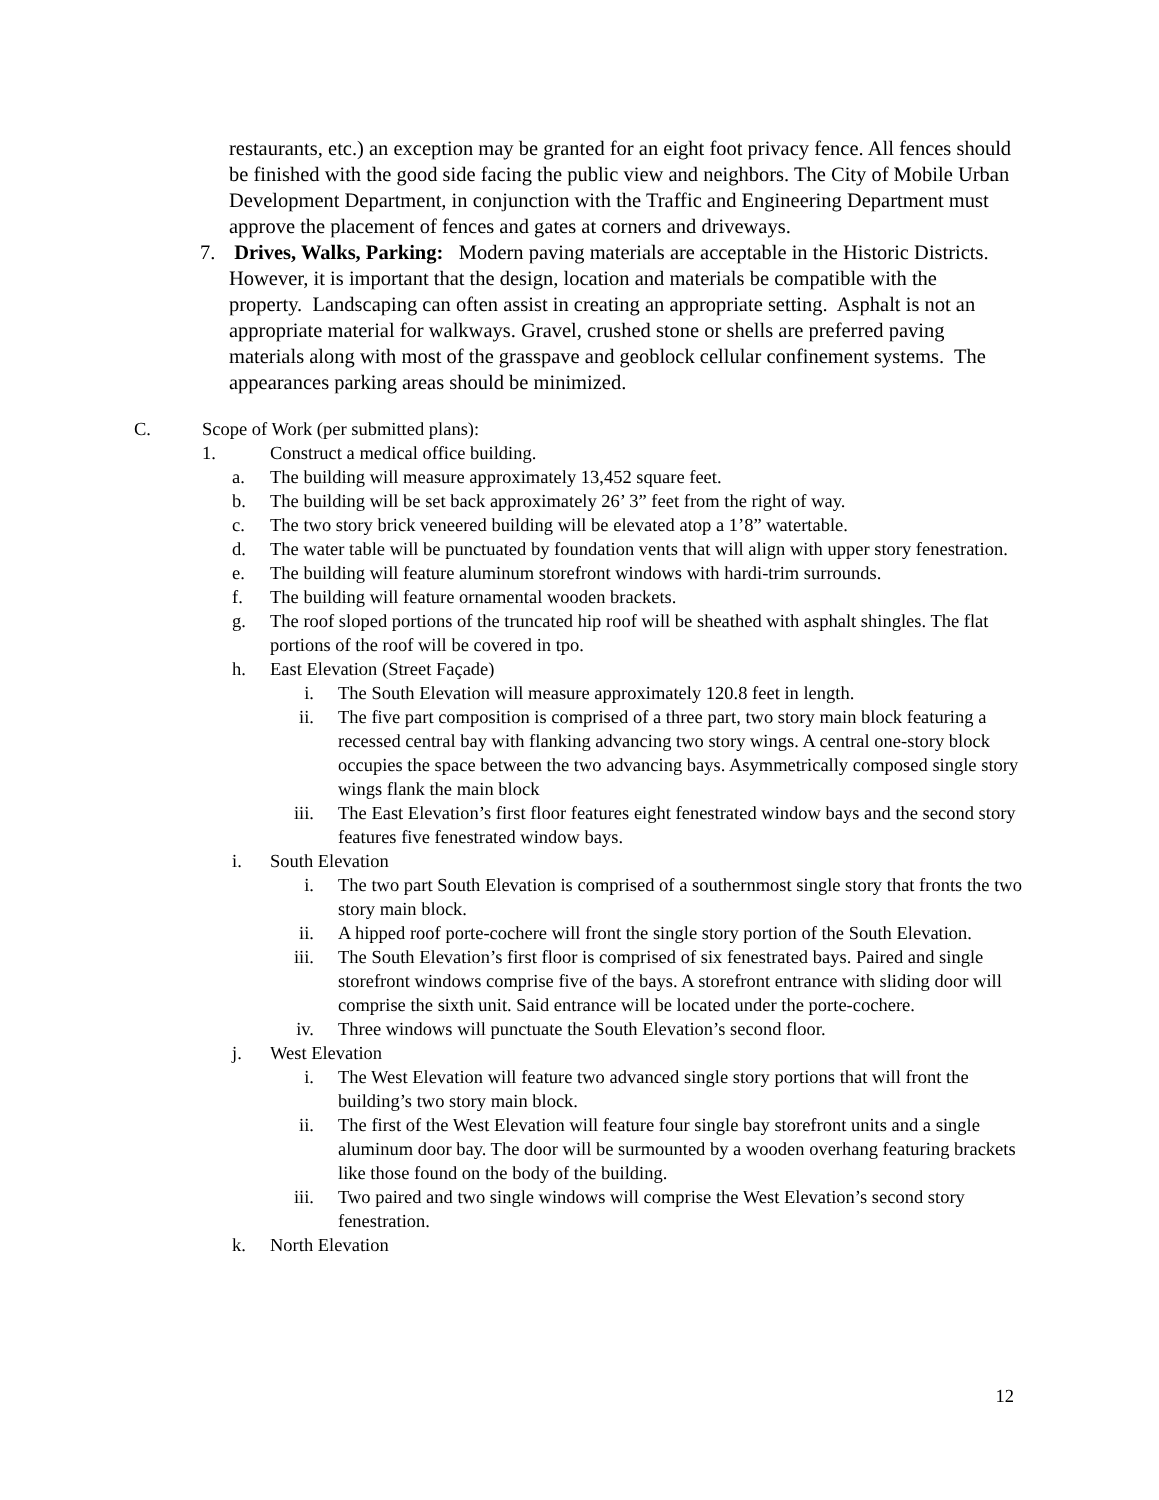restaurants, etc.) an exception may be granted for an eight foot privacy fence. All fences should be finished with the good side facing the public view and neighbors. The City of Mobile Urban Development Department, in conjunction with the Traffic and Engineering Department must approve the placement of fences and gates at corners and driveways.
7. Drives, Walks, Parking: Modern paving materials are acceptable in the Historic Districts. However, it is important that the design, location and materials be compatible with the property. Landscaping can often assist in creating an appropriate setting. Asphalt is not an appropriate material for walkways. Gravel, crushed stone or shells are preferred paving materials along with most of the grasspave and geoblock cellular confinement systems. The appearances parking areas should be minimized.
C. Scope of Work (per submitted plans):
1. Construct a medical office building.
a. The building will measure approximately 13,452 square feet.
b. The building will be set back approximately 26’ 3” feet from the right of way.
c. The two story brick veneered building will be elevated atop a 1’8” watertable.
d. The water table will be punctuated by foundation vents that will align with upper story fenestration.
e. The building will feature aluminum storefront windows with hardi-trim surrounds.
f. The building will feature ornamental wooden brackets.
g. The roof sloped portions of the truncated hip roof will be sheathed with asphalt shingles. The flat portions of the roof will be covered in tpo.
h. East Elevation (Street Façade)
i. The South Elevation will measure approximately 120.8 feet in length.
ii. The five part composition is comprised of a three part, two story main block featuring a recessed central bay with flanking advancing two story wings. A central one-story block occupies the space between the two advancing bays. Asymmetrically composed single story wings flank the main block
iii. The East Elevation’s first floor features eight fenestrated window bays and the second story features five fenestrated window bays.
i. South Elevation
i. The two part South Elevation is comprised of a southernmost single story that fronts the two story main block.
ii. A hipped roof porte-cochere will front the single story portion of the South Elevation.
iii. The South Elevation’s first floor is comprised of six fenestrated bays. Paired and single storefront windows comprise five of the bays. A storefront entrance with sliding door will comprise the sixth unit. Said entrance will be located under the porte-cochere.
iv. Three windows will punctuate the South Elevation’s second floor.
j. West Elevation
i. The West Elevation will feature two advanced single story portions that will front the building’s two story main block.
ii. The first of the West Elevation will feature four single bay storefront units and a single aluminum door bay. The door will be surmounted by a wooden overhang featuring brackets like those found on the body of the building.
iii. Two paired and two single windows will comprise the West Elevation’s second story fenestration.
k. North Elevation
12